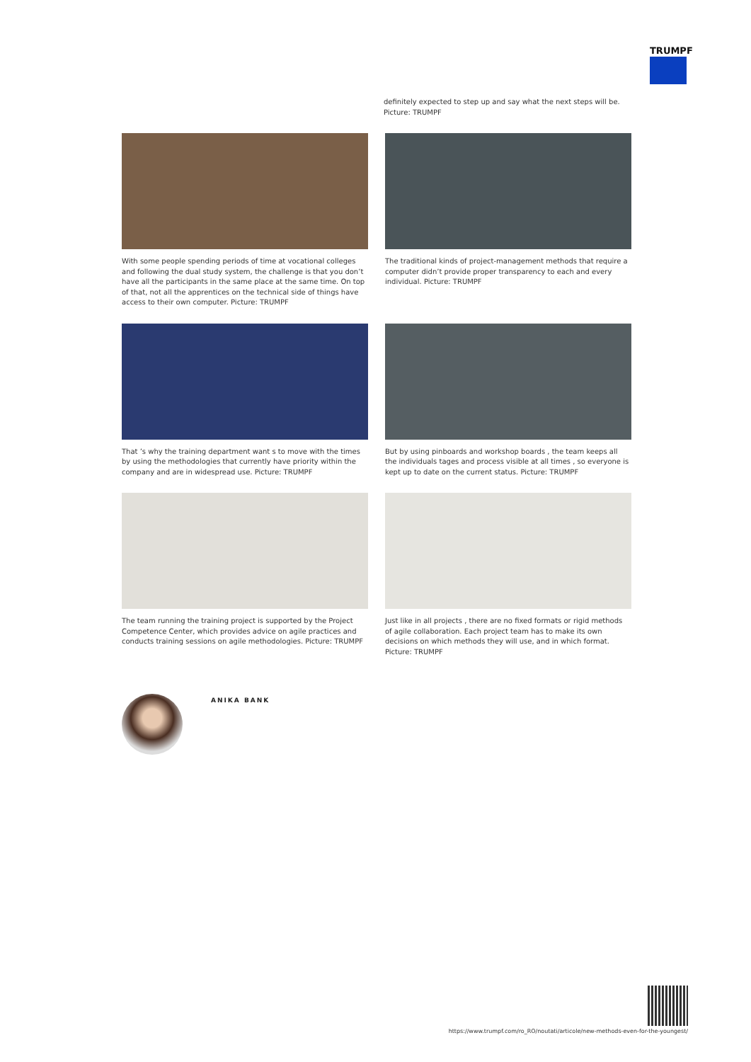TRUMPF
definitely expected to step up and say what the next steps will be. Picture: TRUMPF
With some people spending periods of time at vocational colleges and following the dual study system, the challenge is that you don’t have all the participants in the same place at the same time. On top of that, not all the apprentices on the technical side of things have access to their own computer. Picture: TRUMPF
The traditional kinds of project-management methods that require a computer didn’t provide proper transparency to each and every individual. Picture: TRUMPF
That ’s why the training department want s to move with the times by using the methodologies that currently have priority within the company and are in widespread use. Picture: TRUMPF
But by using pinboards and workshop boards , the team keeps all the individuals tages and process visible at all times , so everyone is kept up to date on the current status. Picture: TRUMPF
The team running the training project is supported by the Project Competence Center, which provides advice on agile practices and conducts training sessions on agile methodologies. Picture: TRUMPF
Just like in all projects , there are no fixed formats or rigid methods of agile collaboration. Each project team has to make its own decisions on which methods they will use, and in which format. Picture: TRUMPF
ANIKA BANK
https://www.trumpf.com/ro_RO/noutati/articole/new-methods-even-for-the-youngest/